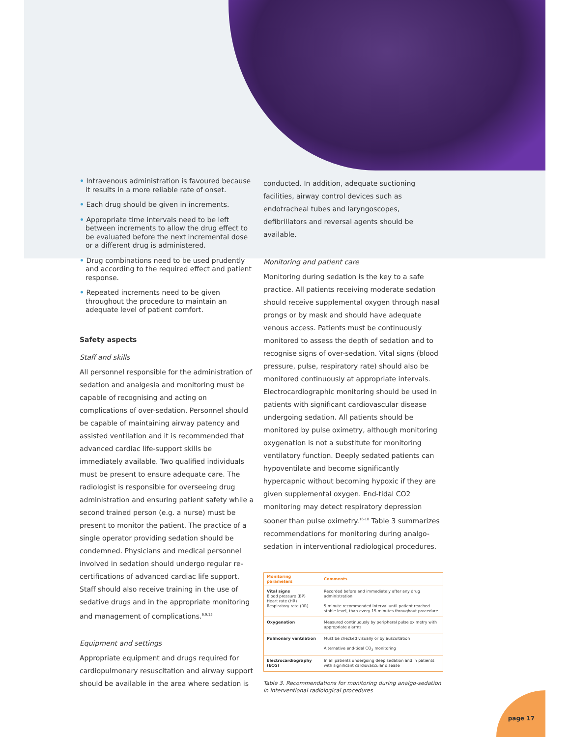• Intravenous administration is favoured because it results in a more reliable rate of onset.
• Each drug should be given in increments.
• Appropriate time intervals need to be left between increments to allow the drug effect to be evaluated before the next incremental dose or a different drug is administered.
• Drug combinations need to be used prudently and according to the required effect and patient response.
• Repeated increments need to be given throughout the procedure to maintain an adequate level of patient comfort.
Safety aspects
Staff and skills
All personnel responsible for the administration of sedation and analgesia and monitoring must be capable of recognising and acting on complications of over-sedation. Personnel should be capable of maintaining airway patency and assisted ventilation and it is recommended that advanced cardiac life-support skills be immediately available. Two qualified individuals must be present to ensure adequate care. The radiologist is responsible for overseeing drug administration and ensuring patient safety while a second trained person (e.g. a nurse) must be present to monitor the patient. The practice of a single operator providing sedation should be condemned. Physicians and medical personnel involved in sedation should undergo regular re-certifications of advanced cardiac life support. Staff should also receive training in the use of sedative drugs and in the appropriate monitoring and management of complications.<sup>6,9,15</sup>
Equipment and settings
Appropriate equipment and drugs required for cardiopulmonary resuscitation and airway support should be available in the area where sedation is
conducted. In addition, adequate suctioning facilities, airway control devices such as endotracheal tubes and laryngoscopes, defibrillators and reversal agents should be available.
Monitoring and patient care
Monitoring during sedation is the key to a safe practice. All patients receiving moderate sedation should receive supplemental oxygen through nasal prongs or by mask and should have adequate venous access. Patients must be continuously monitored to assess the depth of sedation and to recognise signs of over-sedation. Vital signs (blood pressure, pulse, respiratory rate) should also be monitored continuously at appropriate intervals. Electrocardiographic monitoring should be used in patients with significant cardiovascular disease undergoing sedation. All patients should be monitored by pulse oximetry, although monitoring oxygenation is not a substitute for monitoring ventilatory function. Deeply sedated patients can hypoventilate and become significantly hypercapnic without becoming hypoxic if they are given supplemental oxygen. End-tidal CO2 monitoring may detect respiratory depression sooner than pulse oximetry.<sup>16-18</sup> Table 3 summarizes recommendations for monitoring during analgo-sedation in interventional radiological procedures.
| Monitoring parameters | Comments |
| --- | --- |
| Vital signs Blood pressure (BP) Heart rate (HR) Respiratory rate (RR) | Recorded before and immediately after any drug administration 5 minute recommended interval until patient reached stable level, than every 15 minutes throughout procedure |
| Oxygenation | Measured continuously by peripheral pulse oximetry with appropriate alarms |
| Pulmonary ventilation | Must be checked visually or by auscultation Alternative end-tidal CO<sub>2</sub> monitoring |
| Electrocardiography (ECG) | In all patients undergoing deep sedation and in patients with significant cardiovascular disease |
Table 3. Recommendations for monitoring during analgo-sedation in interventional radiological procedures
page 17